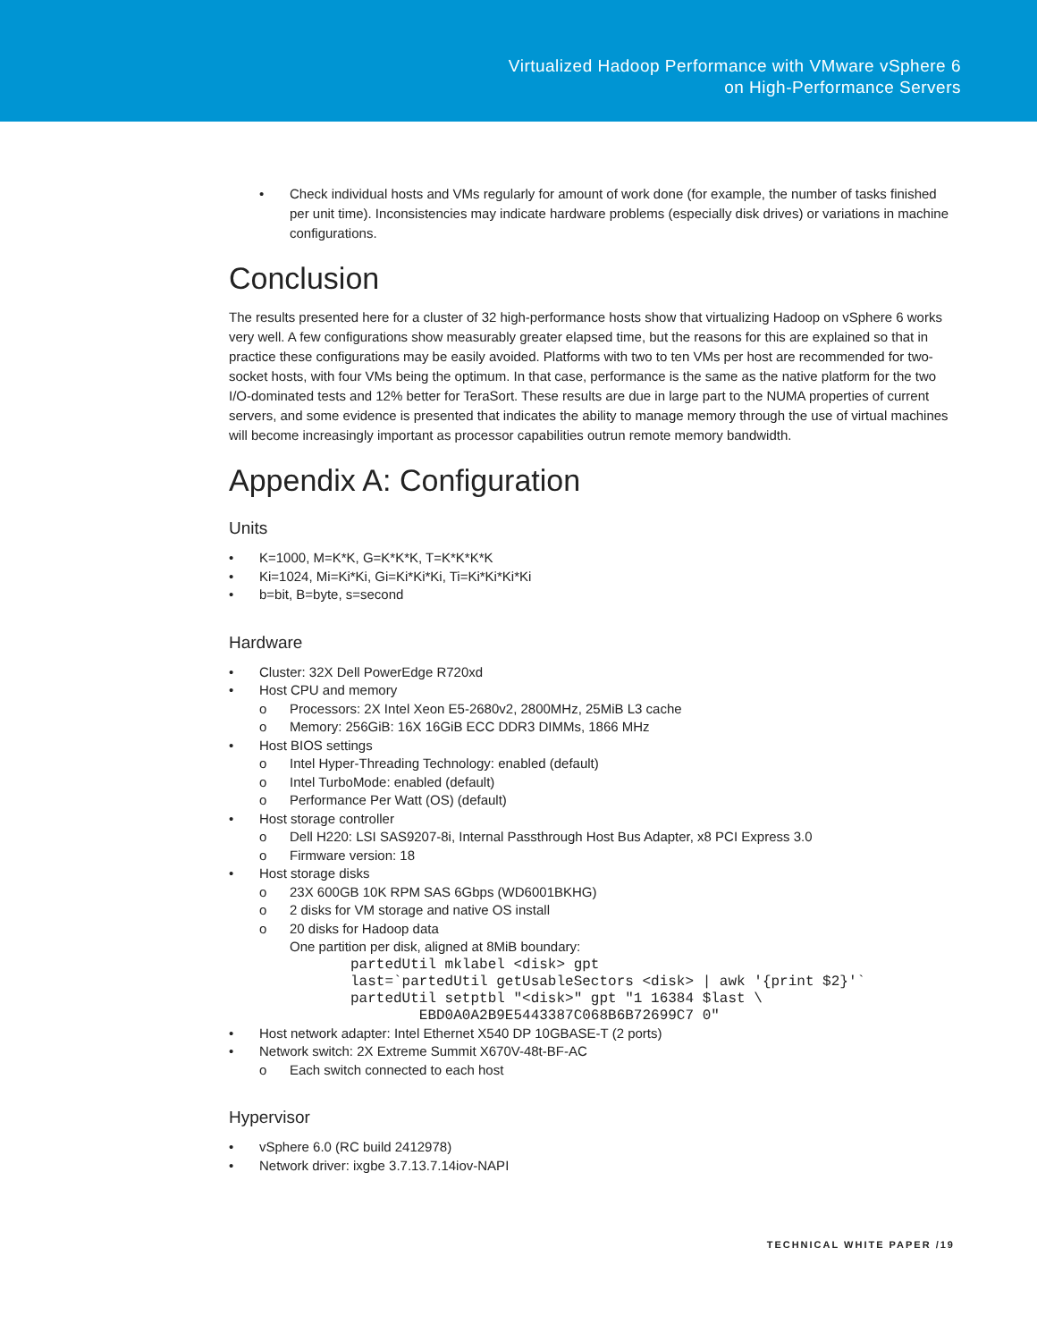Virtualized Hadoop Performance with VMware vSphere 6
on High-Performance Servers
• Check individual hosts and VMs regularly for amount of work done (for example, the number of tasks finished per unit time). Inconsistencies may indicate hardware problems (especially disk drives) or variations in machine configurations.
Conclusion
The results presented here for a cluster of 32 high-performance hosts show that virtualizing Hadoop on vSphere 6 works very well. A few configurations show measurably greater elapsed time, but the reasons for this are explained so that in practice these configurations may be easily avoided. Platforms with two to ten VMs per host are recommended for two-socket hosts, with four VMs being the optimum. In that case, performance is the same as the native platform for the two I/O-dominated tests and 12% better for TeraSort. These results are due in large part to the NUMA properties of current servers, and some evidence is presented that indicates the ability to manage memory through the use of virtual machines will become increasingly important as processor capabilities outrun remote memory bandwidth.
Appendix A: Configuration
Units
• K=1000, M=K*K, G=K*K*K, T=K*K*K*K
• Ki=1024, Mi=Ki*Ki, Gi=Ki*Ki*Ki, Ti=Ki*Ki*Ki*Ki
• b=bit, B=byte, s=second
Hardware
• Cluster: 32X Dell PowerEdge R720xd
• Host CPU and memory
o Processors: 2X Intel Xeon E5-2680v2, 2800MHz, 25MiB L3 cache
o Memory: 256GiB: 16X 16GiB ECC DDR3 DIMMs, 1866 MHz
• Host BIOS settings
o Intel Hyper-Threading Technology: enabled (default)
o Intel TurboMode: enabled (default)
o Performance Per Watt (OS) (default)
• Host storage controller
o Dell H220: LSI SAS9207-8i, Internal Passthrough Host Bus Adapter, x8 PCI Express 3.0
o Firmware version: 18
• Host storage disks
o 23X 600GB 10K RPM SAS 6Gbps (WD6001BKHG)
o 2 disks for VM storage and native OS install
o 20 disks for Hadoop data
One partition per disk, aligned at 8MiB boundary:
partedUtil mklabel <disk> gpt
last=`partedUtil getUsableSectors <disk> | awk '{print $2}'`
partedUtil setptbl "<disk>" gpt "1 16384 $last \
        EBD0A0A2B9E5443387C068B6B72699C7 0"
• Host network adapter: Intel Ethernet X540 DP 10GBASE-T (2 ports)
• Network switch: 2X Extreme Summit X670V-48t-BF-AC
o Each switch connected to each host
Hypervisor
• vSphere 6.0 (RC build 2412978)
• Network driver: ixgbe 3.7.13.7.14iov-NAPI
TECHNICAL WHITE PAPER /19